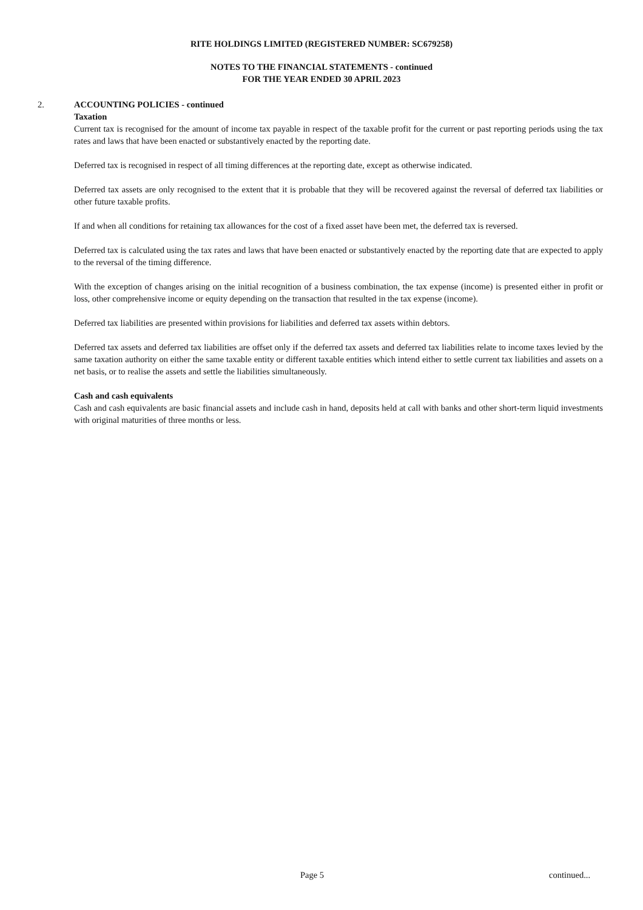RITE HOLDINGS LIMITED (REGISTERED NUMBER: SC679258)
NOTES TO THE FINANCIAL STATEMENTS - continued
FOR THE YEAR ENDED 30 APRIL 2023
2. ACCOUNTING POLICIES - continued
Taxation
Current tax is recognised for the amount of income tax payable in respect of the taxable profit for the current or past reporting periods using the tax rates and laws that have been enacted or substantively enacted by the reporting date.
Deferred tax is recognised in respect of all timing differences at the reporting date, except as otherwise indicated.
Deferred tax assets are only recognised to the extent that it is probable that they will be recovered against the reversal of deferred tax liabilities or other future taxable profits.
If and when all conditions for retaining tax allowances for the cost of a fixed asset have been met, the deferred tax is reversed.
Deferred tax is calculated using the tax rates and laws that have been enacted or substantively enacted by the reporting date that are expected to apply to the reversal of the timing difference.
With the exception of changes arising on the initial recognition of a business combination, the tax expense (income) is presented either in profit or loss, other comprehensive income or equity depending on the transaction that resulted in the tax expense (income).
Deferred tax liabilities are presented within provisions for liabilities and deferred tax assets within debtors.
Deferred tax assets and deferred tax liabilities are offset only if the deferred tax assets and deferred tax liabilities relate to income taxes levied by the same taxation authority on either the same taxable entity or different taxable entities which intend either to settle current tax liabilities and assets on a net basis, or to realise the assets and settle the liabilities simultaneously.
Cash and cash equivalents
Cash and cash equivalents are basic financial assets and include cash in hand, deposits held at call with banks and other short-term liquid investments with original maturities of three months or less.
Page 5 continued...